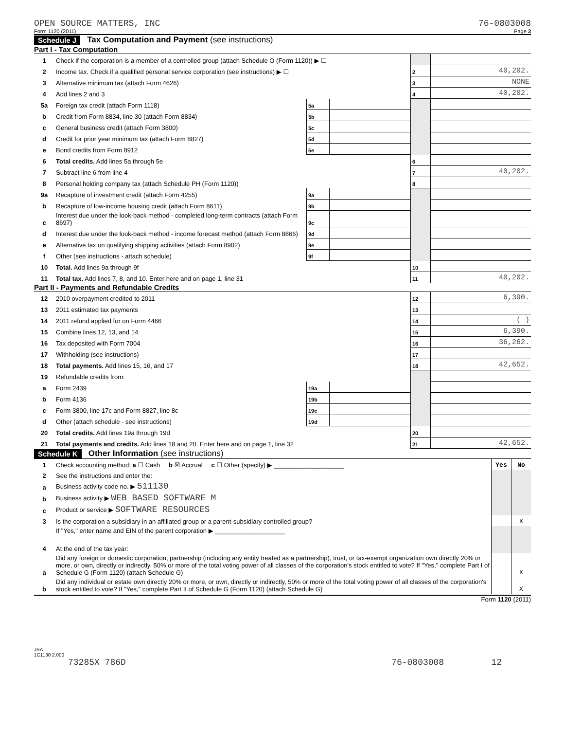OPEN SOURCE MATTERS, INC 76-0803008
Form 1120 (2011) Page 3
Schedule J Tax Computation and Payment (see instructions)
Part I - Tax Computation
| 1 | Check if the corporation is a member of a controlled group (attach Schedule O (Form 1120)) ▶ ☐ | | | | |
| 2 | Income tax. Check if a qualified personal service corporation (see instructions) ▶ ☐ | | | 2 | 40,202. |
| 3 | Alternative minimum tax (attach Form 4626) | | | 3 | NONE |
| 4 | Add lines 2 and 3 | | | 4 | 40,202. |
| 5a | Foreign tax credit (attach Form 1118) | 5a | | | |
| b | Credit from Form 8834, line 30 (attach Form 8834) | 5b | | | |
| c | General business credit (attach Form 3800) | 5c | | | |
| d | Credit for prior year minimum tax (attach Form 8827) | 5d | | | |
| e | Bond credits from Form 8912 | 5e | | | |
| 6 | Total credits. Add lines 5a through 5e | | | 6 | |
| 7 | Subtract line 6 from line 4 | | | 7 | 40,202. |
| 8 | Personal holding company tax (attach Schedule PH (Form 1120)) | | | 8 | |
| 9a | Recapture of investment credit (attach Form 4255) | 9a | | | |
| b | Recapture of low-income housing credit (attach Form 8611) | 9b | | | |
| c | Interest due under the look-back method - completed long-term contracts (attach Form 8697) | 9c | | | |
| d | Interest due under the look-back method - income forecast method (attach Form 8866) | 9d | | | |
| e | Alternative tax on qualifying shipping activities (attach Form 8902) | 9e | | | |
| f | Other (see instructions - attach schedule) | 9f | | | |
| 10 | Total. Add lines 9a through 9f | | | 10 | |
| 11 | Total tax. Add lines 7, 8, and 10. Enter here and on page 1, line 31 | | | 11 | 40,202. |
Part II - Payments and Refundable Credits
| 12 | 2010 overpayment credited to 2011 | | | 12 | 6,390. |
| 13 | 2011 estimated tax payments | | | 13 | |
| 14 | 2011 refund applied for on Form 4466 | | | 14 | ( ) |
| 15 | Combine lines 12, 13, and 14 | | | 15 | 6,390. |
| 16 | Tax deposited with Form 7004 | | | 16 | 36,262. |
| 17 | Withholding (see instructions) | | | 17 | |
| 18 | Total payments. Add lines 15, 16, and 17 | | | 18 | 42,652. |
| 19 | Refundable credits from: | | | | |
| a | Form 2439 | 19a | | | |
| b | Form 4136 | 19b | | | |
| c | Form 3800, line 17c and Form 8827, line 8c | 19c | | | |
| d | Other (attach schedule - see instructions) | 19d | | | |
| 20 | Total credits. Add lines 19a through 19d | | | 20 | |
| 21 | Total payments and credits. Add lines 18 and 20. Enter here and on page 1, line 32 | | | 21 | 42,652. |
Schedule K Other Information (see instructions)
| 1 | Check accounting method: a ☐ Cash b ☒ Accrual c ☐ Other (specify) ▶ ____________________ | Yes | No |
| 2 | See the instructions and enter the: | | |
| a | Business activity code no. ▶ 511130 | | |
| b | Business activity ▶ WEB BASED SOFTWARE M | | |
| c | Product or service ▶ SOFTWARE RESOURCES | | |
| 3 | Is the corporation a subsidiary in an affiliated group or a parent-subsidiary controlled group? | | X |
| | If "Yes," enter name and EIN of the parent corporation ▶ ____________________ | | |
| 4 | At the end of the tax year: | | |
| a | Did any foreign or domestic corporation, partnership (including any entity treated as a partnership), trust, or tax-exempt organization own directly 20% or more, or own, directly or indirectly, 50% or more of the total voting power of all classes of the corporation's stock entitled to vote? If "Yes," complete Part I of Schedule G (Form 1120) (attach Schedule G) | | X |
| b | Did any individual or estate own directly 20% or more, or own, directly or indirectly, 50% or more of the total voting power of all classes of the corporation's stock entitled to vote? If "Yes," complete Part II of Schedule G (Form 1120) (attach Schedule G) | | X |
Form 1120 (2011)
JSA
1C1130 2.000
73285X 786D 76-0803008 12